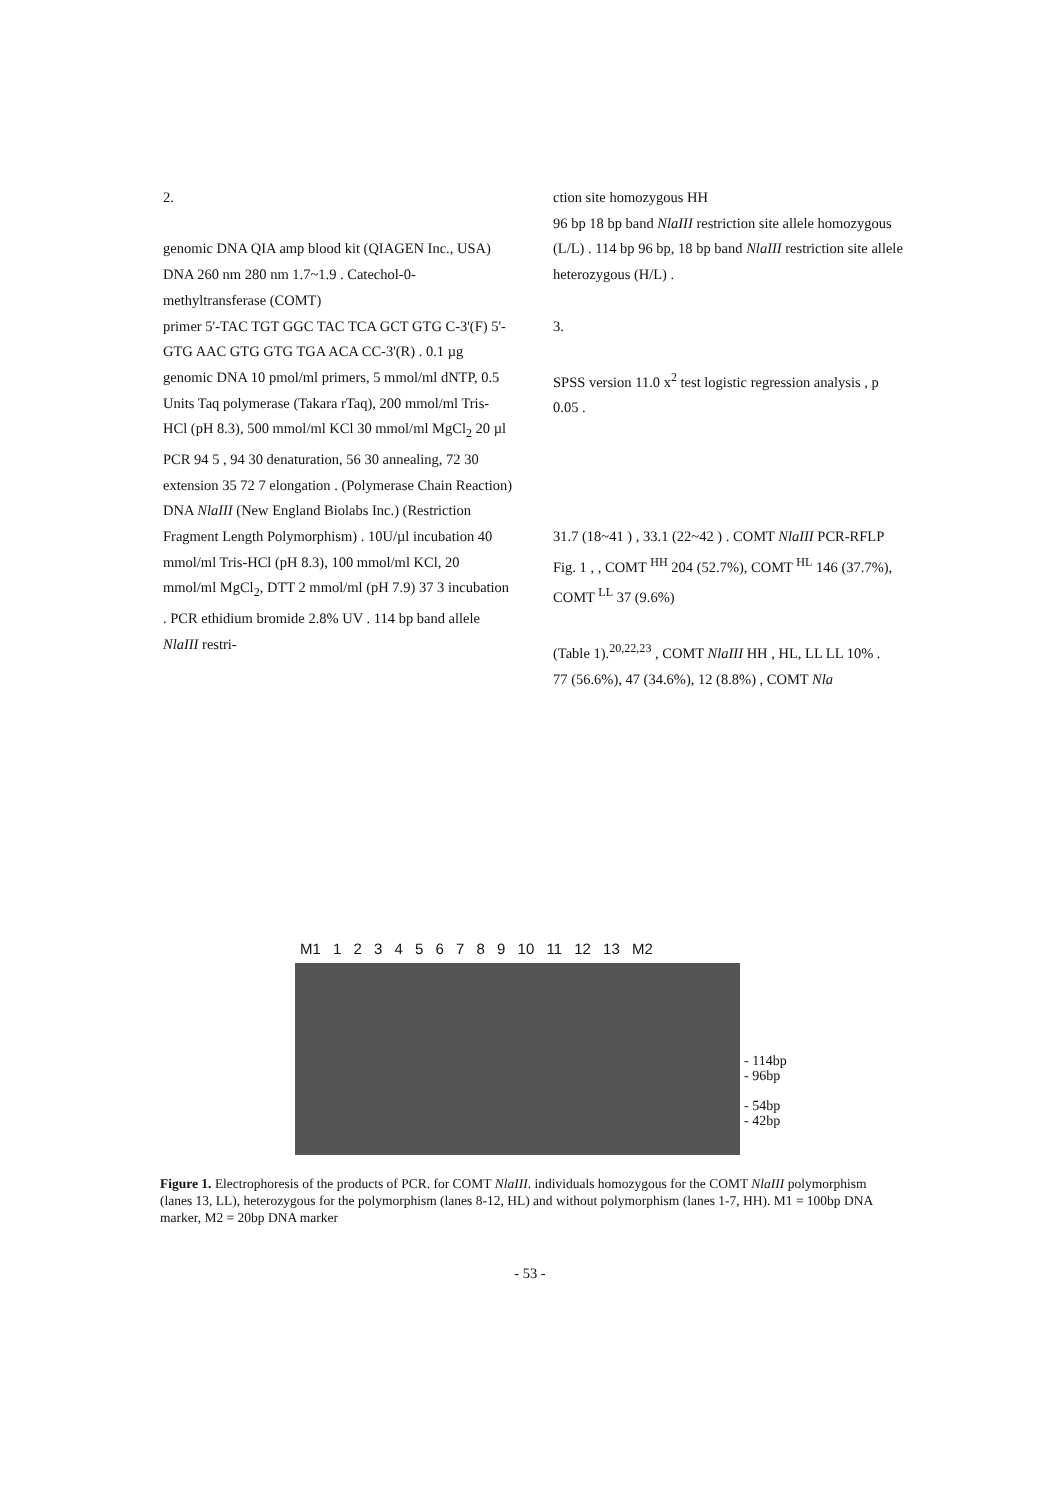2.
genomic DNA QIA amp blood kit (QIAGEN Inc., USA)
DNA 260 nm 280 nm 1.7~1.9 . Catechol-0-methyltransferase (COMT)
primer 5'-TAC TGT GGC TAC TCA GCT GTG C-3'(F) 5'-GTG AAC GTG GTG TGA ACA CC-3'(R) . 0.1 µg genomic DNA 10 pmol/ml primers, 5 mmol/ml dNTP, 0.5 Units Taq polymerase (Takara rTaq), 200 mmol/ml Tris-HCl (pH 8.3), 500 mmol/ml KCl 30 mmol/ml MgCl<sub>2</sub> 20 µl PCR 94 5 , 94 30 denaturation, 56 30 annealing, 72 30 extension 35 72 7 elongation . (Polymerase Chain Reaction) DNA NlaIII (New England Biolabs Inc.) (Restriction Fragment Length Polymorphism) . 10U/µl incubation 40 mmol/ml Tris-HCl (pH 8.3), 100 mmol/ml KCl, 20 mmol/ml MgCl<sub>2</sub>, DTT 2 mmol/ml (pH 7.9) 37 3 incubation . PCR ethidium bromide 2.8% UV . 114 bp band allele NlaIII restri-
ction site homozygous HH
96 bp 18 bp band NlaIII restriction site allele homozygous (L/L) . 114 bp 96 bp, 18 bp band NlaIII restriction site allele heterozygous (H/L) .
3.
SPSS version 11.0 x<sup>2</sup> test logistic regression analysis , p 0.05 .
31.7 (18~41 ) , 33.1 (22~42 ) . COMT NlaIII PCR-RFLP Fig. 1 , , COMT <sup>HH</sup> 204 (52.7%), COMT <sup>HL</sup> 146 (37.7%), COMT <sup>LL</sup> 37 (9.6%)
(Table 1).<sup>20,22,23</sup> , COMT NlaIII HH , HL, LL LL 10% .
77 (56.6%), 47 (34.6%), 12 (8.8%) , COMT Nla
M1 1 2 3 4 5 6 7 8 9 10 11 12 13 M2
- 114bp
- 96bp
- 54bp
- 42bp
Figure 1. Electrophoresis of the products of PCR. for COMT NlaIII. individuals homozygous for the COMT NlaIII polymorphism (lanes 13, LL), heterozygous for the polymorphism (lanes 8-12, HL) and without polymorphism (lanes 1-7, HH). M1 = 100bp DNA marker, M2 = 20bp DNA marker
- 53 -